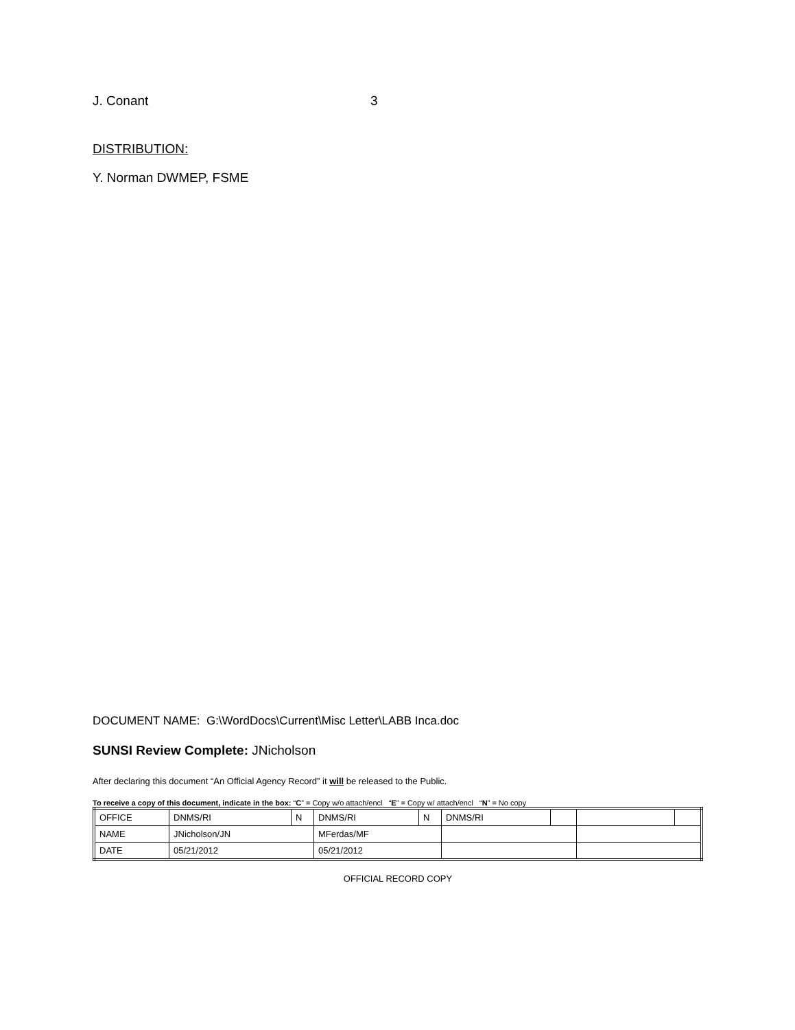J. Conant 3
DISTRIBUTION:
Y. Norman DWMEP, FSME
DOCUMENT NAME: G:\WordDocs\Current\Misc Letter\LABB Inca.doc
SUNSI Review Complete: JNicholson
After declaring this document “An Official Agency Record” it will be released to the Public.
To receive a copy of this document, indicate in the box: “C” = Copy w/o attach/encl “E” = Copy w/ attach/encl “N” = No copy
| OFFICE | DNMS/RI | N | DNMS/RI | N | DNMS/RI | | | |
| NAME | JNicholson/JN | | MFerdas/MF | | | | | |
| DATE | 05/21/2012 | | 05/21/2012 | | | | | |
OFFICIAL RECORD COPY